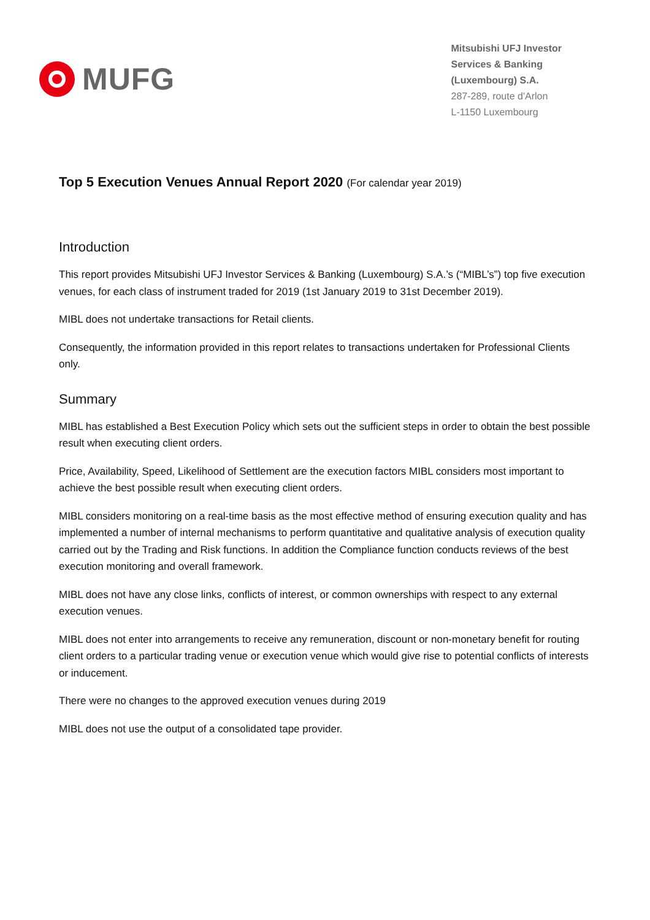MUFG
Mitsubishi UFJ Investor
Services & Banking
(Luxembourg) S.A.
287-289, route d'Arlon
L-1150 Luxembourg
Top 5 Execution Venues Annual Report 2020 (For calendar year 2019)
Introduction
This report provides Mitsubishi UFJ Investor Services & Banking (Luxembourg) S.A.’s (“MIBL’s”) top five execution venues, for each class of instrument traded for 2019 (1st January 2019 to 31st December 2019).
MIBL does not undertake transactions for Retail clients.
Consequently, the information provided in this report relates to transactions undertaken for Professional Clients only.
Summary
MIBL has established a Best Execution Policy which sets out the sufficient steps in order to obtain the best possible result when executing client orders.
Price, Availability, Speed, Likelihood of Settlement are the execution factors MIBL considers most important to achieve the best possible result when executing client orders.
MIBL considers monitoring on a real-time basis as the most effective method of ensuring execution quality and has implemented a number of internal mechanisms to perform quantitative and qualitative analysis of execution quality carried out by the Trading and Risk functions. In addition the Compliance function conducts reviews of the best execution monitoring and overall framework.
MIBL does not have any close links, conflicts of interest, or common ownerships with respect to any external execution venues.
MIBL does not enter into arrangements to receive any remuneration, discount or non-monetary benefit for routing client orders to a particular trading venue or execution venue which would give rise to potential conflicts of interests or inducement.
There were no changes to the approved execution venues during 2019
MIBL does not use the output of a consolidated tape provider.